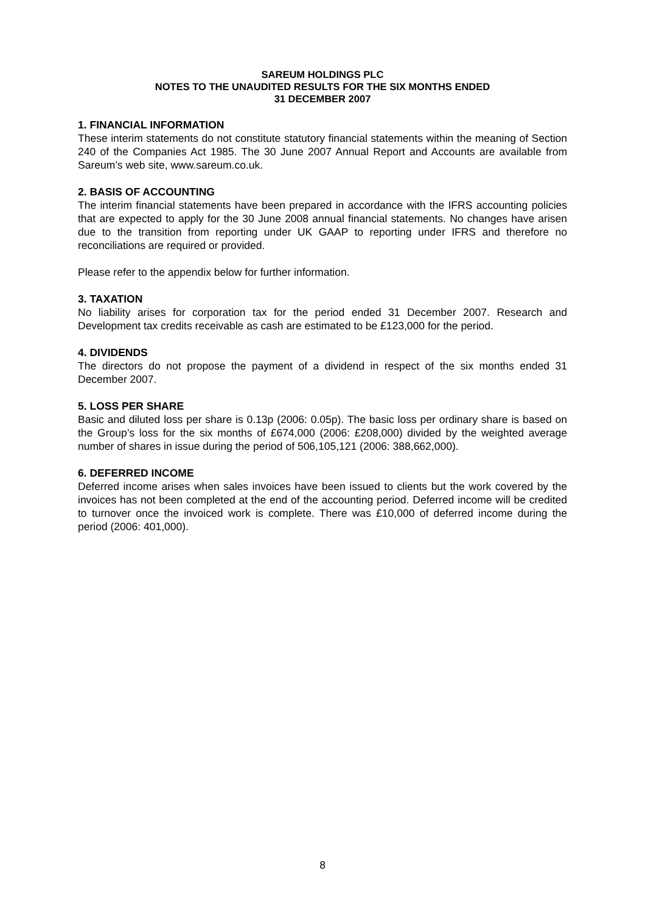SAREUM HOLDINGS PLC
NOTES TO THE UNAUDITED RESULTS FOR THE SIX MONTHS ENDED
31 DECEMBER 2007
1. FINANCIAL INFORMATION
These interim statements do not constitute statutory financial statements within the meaning of Section 240 of the Companies Act 1985. The 30 June 2007 Annual Report and Accounts are available from Sareum’s web site, www.sareum.co.uk.
2. BASIS OF ACCOUNTING
The interim financial statements have been prepared in accordance with the IFRS accounting policies that are expected to apply for the 30 June 2008 annual financial statements. No changes have arisen due to the transition from reporting under UK GAAP to reporting under IFRS and therefore no reconciliations are required or provided.
Please refer to the appendix below for further information.
3. TAXATION
No liability arises for corporation tax for the period ended 31 December 2007. Research and Development tax credits receivable as cash are estimated to be £123,000 for the period.
4. DIVIDENDS
The directors do not propose the payment of a dividend in respect of the six months ended 31 December 2007.
5. LOSS PER SHARE
Basic and diluted loss per share is 0.13p (2006: 0.05p). The basic loss per ordinary share is based on the Group’s loss for the six months of £674,000 (2006: £208,000) divided by the weighted average number of shares in issue during the period of 506,105,121 (2006: 388,662,000).
6. DEFERRED INCOME
Deferred income arises when sales invoices have been issued to clients but the work covered by the invoices has not been completed at the end of the accounting period. Deferred income will be credited to turnover once the invoiced work is complete. There was £10,000 of deferred income during the period (2006: 401,000).
8